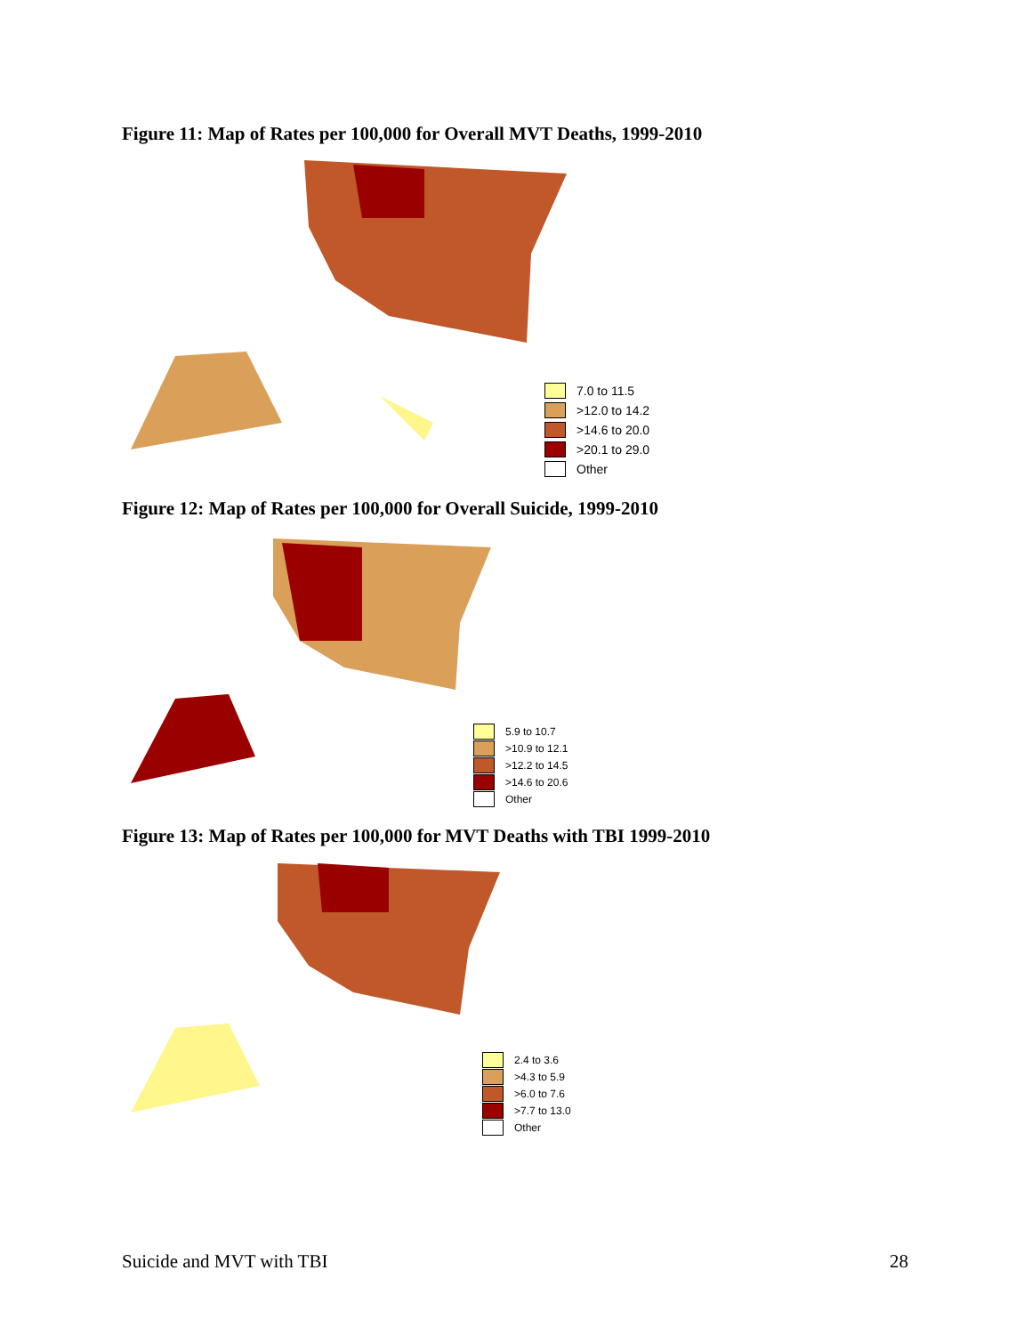Figure 11: Map of Rates per 100,000 for Overall MVT Deaths, 1999-2010
7.0 to 11.5
>12.0 to 14.2
>14.6 to 20.0
>20.1 to 29.0
Other
Figure 12: Map of Rates per 100,000 for Overall Suicide, 1999-2010
5.9 to 10.7
>10.9 to 12.1
>12.2 to 14.5
>14.6 to 20.6
Other
Figure 13: Map of Rates per 100,000 for MVT Deaths with TBI 1999-2010
2.4 to 3.6
>4.3 to 5.9
>6.0 to 7.6
>7.7 to 13.0
Other
Suicide and MVT with TBI 28